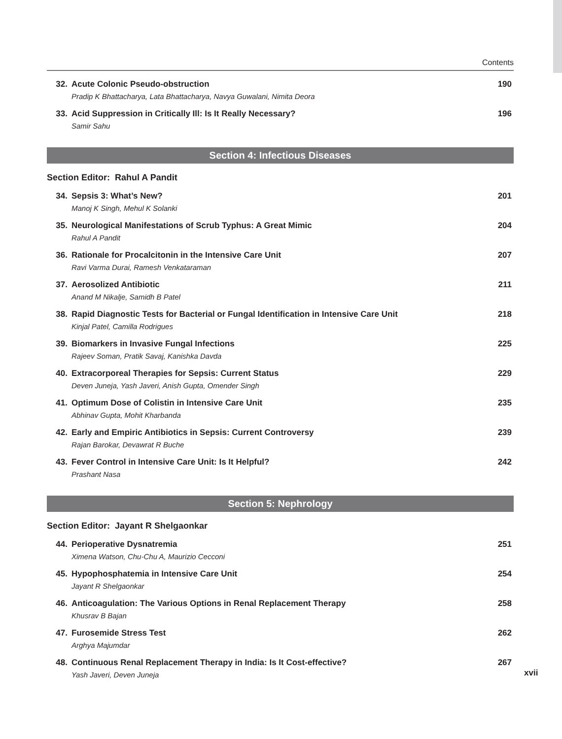Contents
32. Acute Colonic Pseudo-obstruction
Pradip K Bhattacharya, Lata Bhattacharya, Navya Guwalani, Nimita Deora
190
33. Acid Suppression in Critically Ill: Is It Really Necessary?
Samir Sahu
196
Section 4: Infectious Diseases
Section Editor: Rahul A Pandit
34. Sepsis 3: What’s New?
Manoj K Singh, Mehul K Solanki
201
35. Neurological Manifestations of Scrub Typhus: A Great Mimic
Rahul A Pandit
204
36. Rationale for Procalcitonin in the Intensive Care Unit
Ravi Varma Durai, Ramesh Venkataraman
207
37. Aerosolized Antibiotic
Anand M Nikalje, Samidh B Patel
211
38. Rapid Diagnostic Tests for Bacterial or Fungal Identification in Intensive Care Unit
Kinjal Patel, Camilla Rodrigues
218
39. Biomarkers in Invasive Fungal Infections
Rajeev Soman, Pratik Savaj, Kanishka Davda
225
40. Extracorporeal Therapies for Sepsis: Current Status
Deven Juneja, Yash Javeri, Anish Gupta, Omender Singh
229
41. Optimum Dose of Colistin in Intensive Care Unit
Abhinav Gupta, Mohit Kharbanda
235
42. Early and Empiric Antibiotics in Sepsis: Current Controversy
Rajan Barokar, Devawrat R Buche
239
43. Fever Control in Intensive Care Unit: Is It Helpful?
Prashant Nasa
242
Section 5: Nephrology
Section Editor: Jayant R Shelgaonkar
44. Perioperative Dysnatremia
Ximena Watson, Chu-Chu A, Maurizio Cecconi
251
45. Hypophosphatemia in Intensive Care Unit
Jayant R Shelgaonkar
254
46. Anticoagulation: The Various Options in Renal Replacement Therapy
Khusrav B Bajan
258
47. Furosemide Stress Test
Arghya Majumdar
262
48. Continuous Renal Replacement Therapy in India: Is It Cost-effective?
Yash Javeri, Deven Juneja
267
xvii